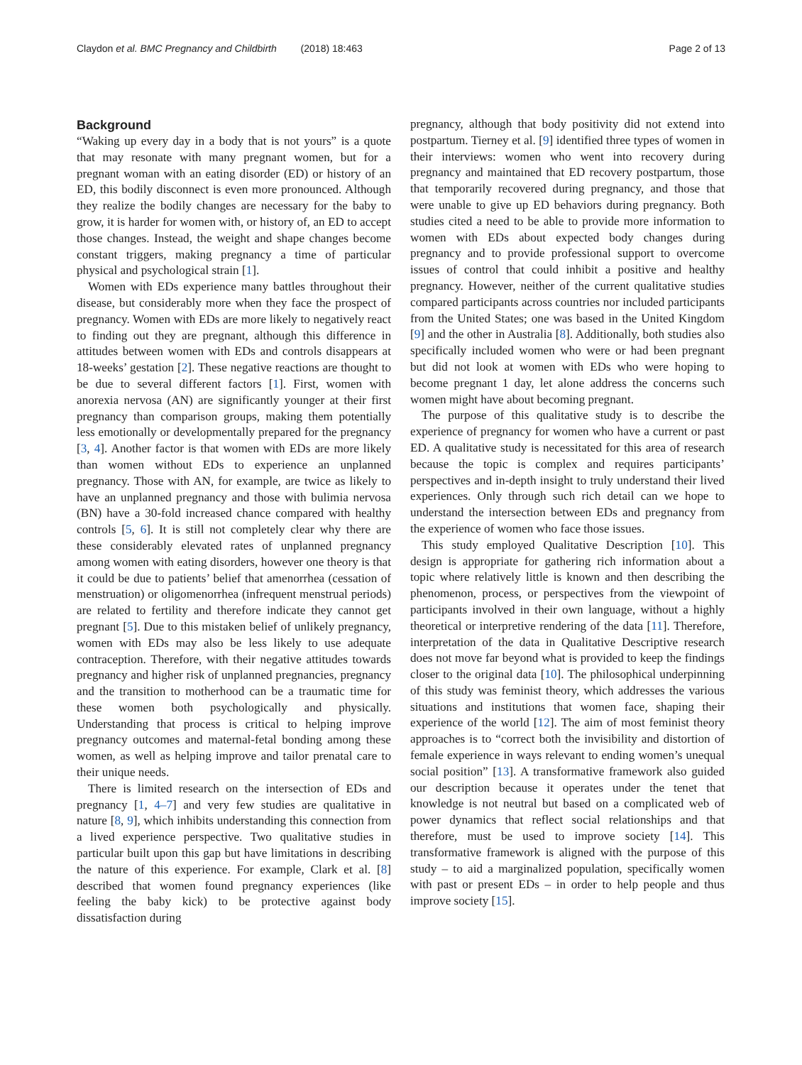Claydon et al. BMC Pregnancy and Childbirth (2018) 18:463 Page 2 of 13
Background
“Waking up every day in a body that is not yours” is a quote that may resonate with many pregnant women, but for a pregnant woman with an eating disorder (ED) or history of an ED, this bodily disconnect is even more pronounced. Although they realize the bodily changes are necessary for the baby to grow, it is harder for women with, or history of, an ED to accept those changes. Instead, the weight and shape changes become constant triggers, making pregnancy a time of particular physical and psychological strain [1].
Women with EDs experience many battles throughout their disease, but considerably more when they face the prospect of pregnancy. Women with EDs are more likely to negatively react to finding out they are pregnant, although this difference in attitudes between women with EDs and controls disappears at 18-weeks’ gestation [2]. These negative reactions are thought to be due to several different factors [1]. First, women with anorexia nervosa (AN) are significantly younger at their first pregnancy than comparison groups, making them potentially less emotionally or developmentally prepared for the pregnancy [3, 4]. Another factor is that women with EDs are more likely than women without EDs to experience an unplanned pregnancy. Those with AN, for example, are twice as likely to have an unplanned pregnancy and those with bulimia nervosa (BN) have a 30-fold increased chance compared with healthy controls [5, 6]. It is still not completely clear why there are these considerably elevated rates of unplanned pregnancy among women with eating disorders, however one theory is that it could be due to patients’ belief that amenorrhea (cessation of menstruation) or oligomenorrhea (infrequent menstrual periods) are related to fertility and therefore indicate they cannot get pregnant [5]. Due to this mistaken belief of unlikely pregnancy, women with EDs may also be less likely to use adequate contraception. Therefore, with their negative attitudes towards pregnancy and higher risk of unplanned pregnancies, pregnancy and the transition to motherhood can be a traumatic time for these women both psychologically and physically. Understanding that process is critical to helping improve pregnancy outcomes and maternal-fetal bonding among these women, as well as helping improve and tailor prenatal care to their unique needs.
There is limited research on the intersection of EDs and pregnancy [1, 4–7] and very few studies are qualitative in nature [8, 9], which inhibits understanding this connection from a lived experience perspective. Two qualitative studies in particular built upon this gap but have limitations in describing the nature of this experience. For example, Clark et al. [8] described that women found pregnancy experiences (like feeling the baby kick) to be protective against body dissatisfaction during
pregnancy, although that body positivity did not extend into postpartum. Tierney et al. [9] identified three types of women in their interviews: women who went into recovery during pregnancy and maintained that ED recovery postpartum, those that temporarily recovered during pregnancy, and those that were unable to give up ED behaviors during pregnancy. Both studies cited a need to be able to provide more information to women with EDs about expected body changes during pregnancy and to provide professional support to overcome issues of control that could inhibit a positive and healthy pregnancy. However, neither of the current qualitative studies compared participants across countries nor included participants from the United States; one was based in the United Kingdom [9] and the other in Australia [8]. Additionally, both studies also specifically included women who were or had been pregnant but did not look at women with EDs who were hoping to become pregnant 1 day, let alone address the concerns such women might have about becoming pregnant.
The purpose of this qualitative study is to describe the experience of pregnancy for women who have a current or past ED. A qualitative study is necessitated for this area of research because the topic is complex and requires participants’ perspectives and in-depth insight to truly understand their lived experiences. Only through such rich detail can we hope to understand the intersection between EDs and pregnancy from the experience of women who face those issues.
This study employed Qualitative Description [10]. This design is appropriate for gathering rich information about a topic where relatively little is known and then describing the phenomenon, process, or perspectives from the viewpoint of participants involved in their own language, without a highly theoretical or interpretive rendering of the data [11]. Therefore, interpretation of the data in Qualitative Descriptive research does not move far beyond what is provided to keep the findings closer to the original data [10]. The philosophical underpinning of this study was feminist theory, which addresses the various situations and institutions that women face, shaping their experience of the world [12]. The aim of most feminist theory approaches is to “correct both the invisibility and distortion of female experience in ways relevant to ending women’s unequal social position” [13]. A transformative framework also guided our description because it operates under the tenet that knowledge is not neutral but based on a complicated web of power dynamics that reflect social relationships and that therefore, must be used to improve society [14]. This transformative framework is aligned with the purpose of this study – to aid a marginalized population, specifically women with past or present EDs – in order to help people and thus improve society [15].